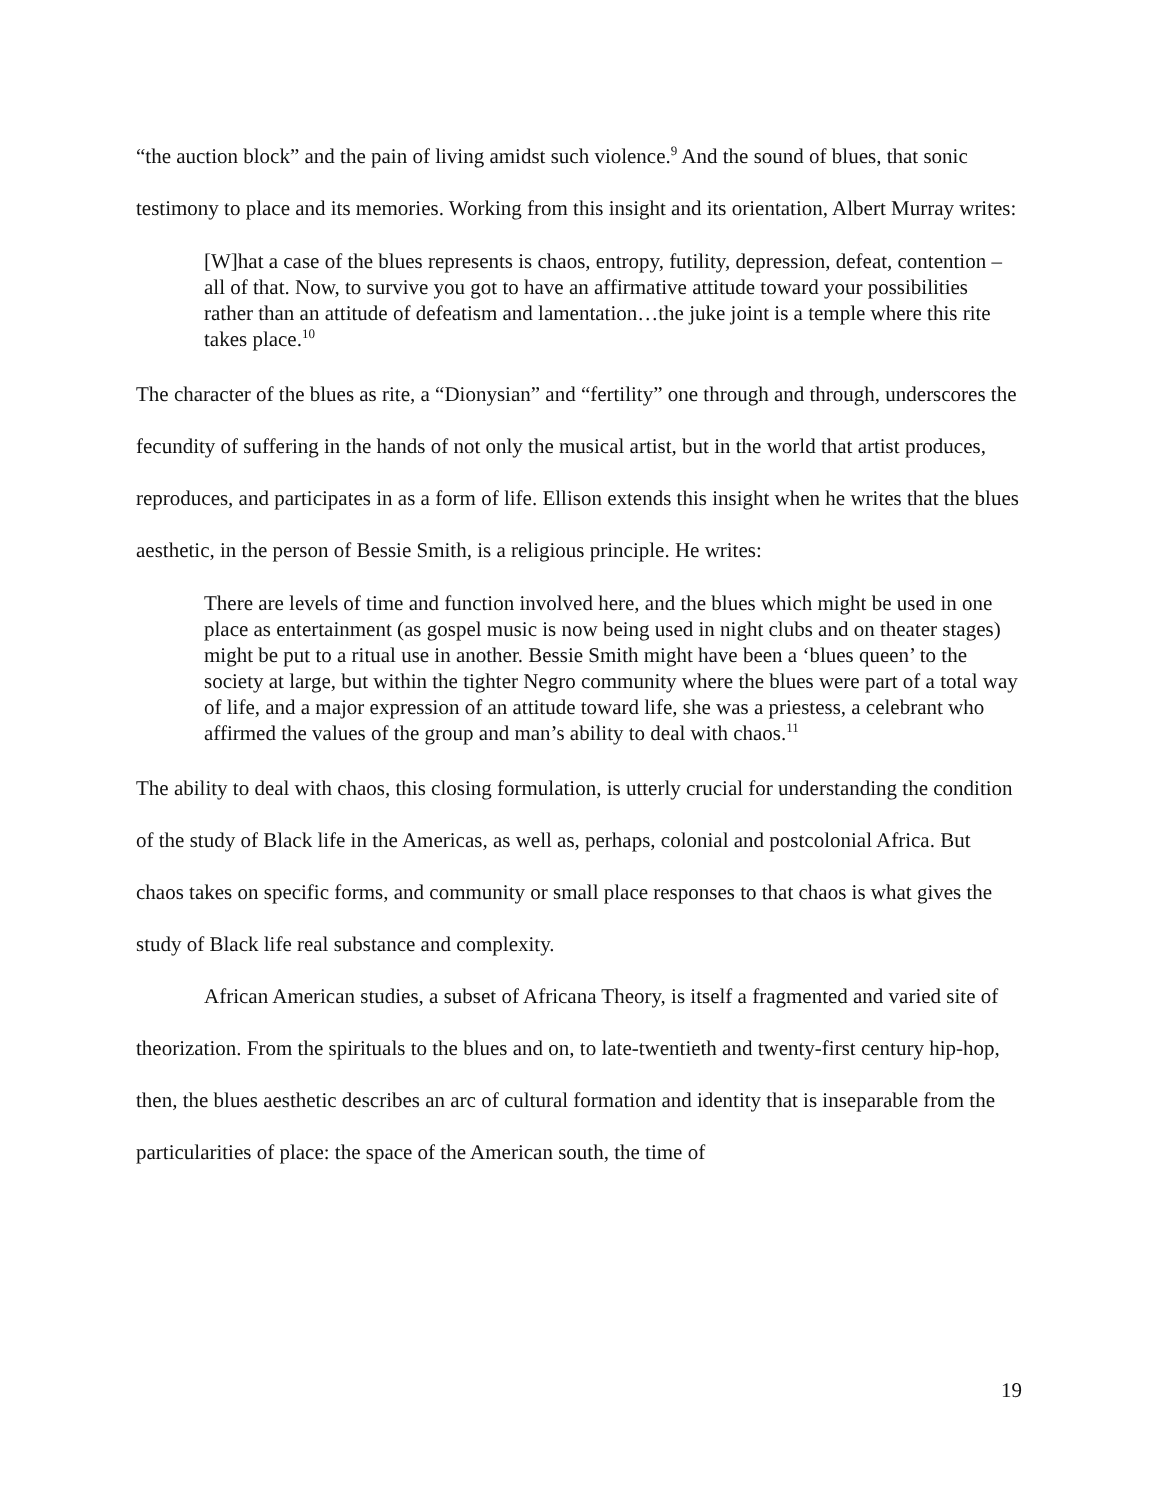“the auction block” and the pain of living amidst such violence.<sup>9</sup> And the sound of blues, that sonic testimony to place and its memories. Working from this insight and its orientation, Albert Murray writes:
[W]hat a case of the blues represents is chaos, entropy, futility, depression, defeat, contention – all of that. Now, to survive you got to have an affirmative attitude toward your possibilities rather than an attitude of defeatism and lamentation…the juke joint is a temple where this rite takes place.<sup>10</sup>
The character of the blues as rite, a “Dionysian” and “fertility” one through and through, underscores the fecundity of suffering in the hands of not only the musical artist, but in the world that artist produces, reproduces, and participates in as a form of life. Ellison extends this insight when he writes that the blues aesthetic, in the person of Bessie Smith, is a religious principle. He writes:
There are levels of time and function involved here, and the blues which might be used in one place as entertainment (as gospel music is now being used in night clubs and on theater stages) might be put to a ritual use in another. Bessie Smith might have been a ‘blues queen’ to the society at large, but within the tighter Negro community where the blues were part of a total way of life, and a major expression of an attitude toward life, she was a priestess, a celebrant who affirmed the values of the group and man’s ability to deal with chaos.<sup>11</sup>
The ability to deal with chaos, this closing formulation, is utterly crucial for understanding the condition of the study of Black life in the Americas, as well as, perhaps, colonial and postcolonial Africa. But chaos takes on specific forms, and community or small place responses to that chaos is what gives the study of Black life real substance and complexity.
African American studies, a subset of Africana Theory, is itself a fragmented and varied site of theorization. From the spirituals to the blues and on, to late-twentieth and twenty-first century hip-hop, then, the blues aesthetic describes an arc of cultural formation and identity that is inseparable from the particularities of place: the space of the American south, the time of
19